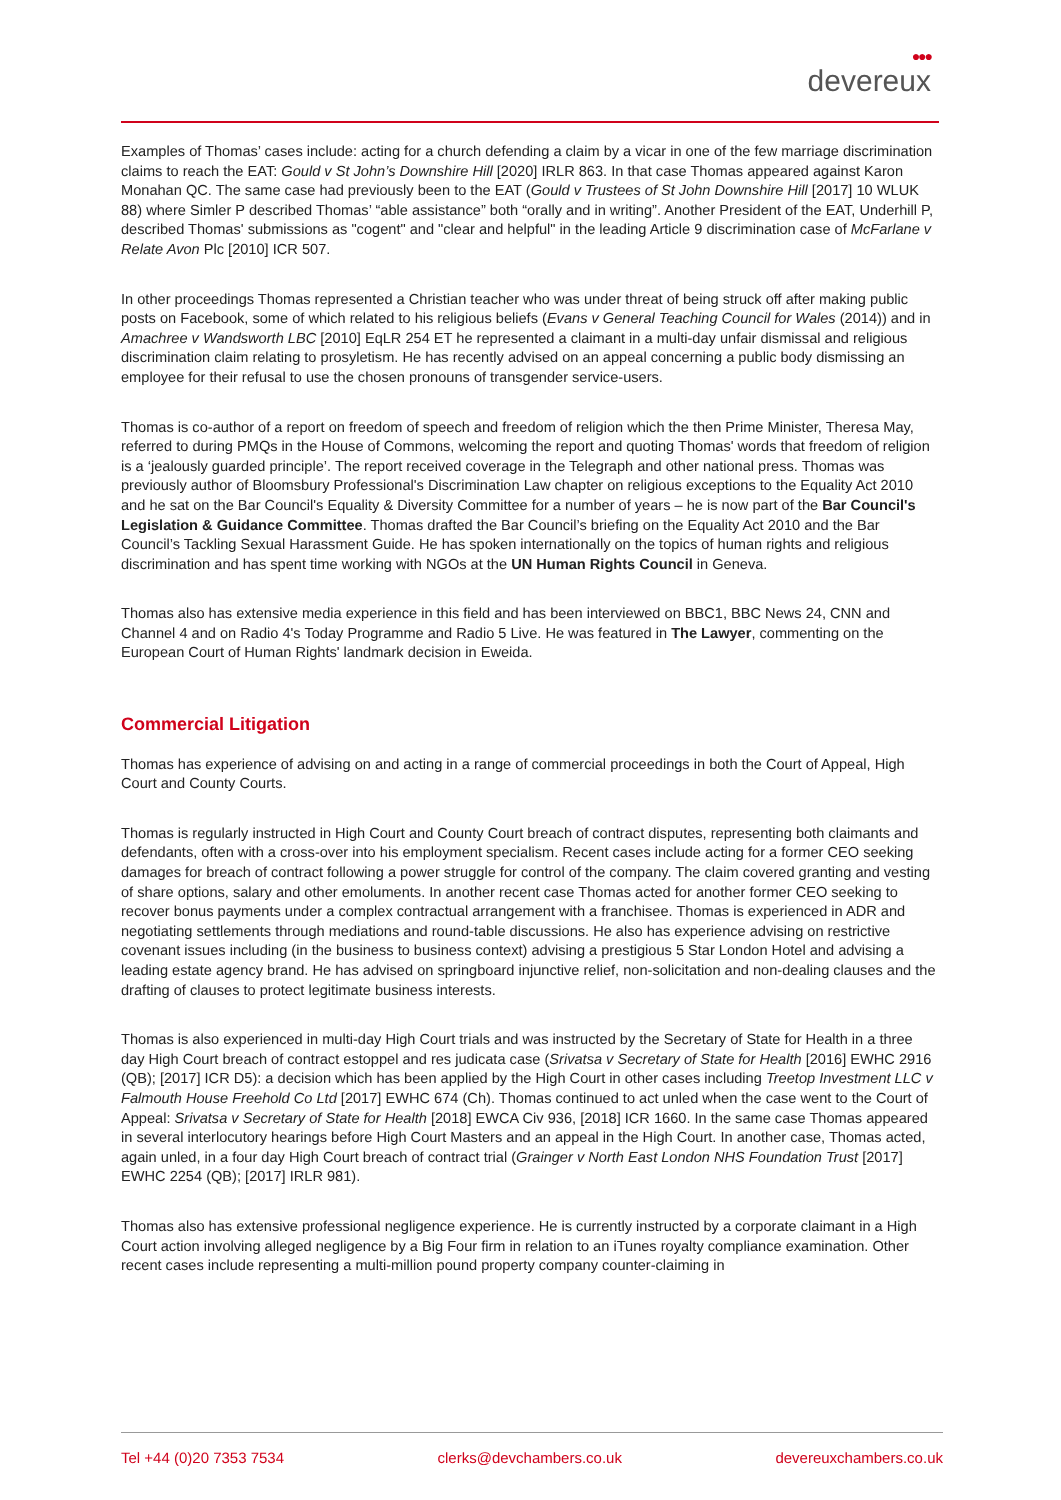●●●
devereux
Examples of Thomas’ cases include: acting for a church defending a claim by a vicar in one of the few marriage discrimination claims to reach the EAT: Gould v St John’s Downshire Hill [2020] IRLR 863. In that case Thomas appeared against Karon Monahan QC. The same case had previously been to the EAT (Gould v Trustees of St John Downshire Hill [2017] 10 WLUK 88) where Simler P described Thomas’ “able assistance” both “orally and in writing”. Another President of the EAT, Underhill P, described Thomas' submissions as "cogent" and "clear and helpful" in the leading Article 9 discrimination case of McFarlane v Relate Avon Plc [2010] ICR 507.
In other proceedings Thomas represented a Christian teacher who was under threat of being struck off after making public posts on Facebook, some of which related to his religious beliefs (Evans v General Teaching Council for Wales (2014)) and in Amachree v Wandsworth LBC [2010] EqLR 254 ET he represented a claimant in a multi-day unfair dismissal and religious discrimination claim relating to prosyletism. He has recently advised on an appeal concerning a public body dismissing an employee for their refusal to use the chosen pronouns of transgender service-users.
Thomas is co-author of a report on freedom of speech and freedom of religion which the then Prime Minister, Theresa May, referred to during PMQs in the House of Commons, welcoming the report and quoting Thomas' words that freedom of religion is a ‘jealously guarded principle’. The report received coverage in the Telegraph and other national press. Thomas was previously author of Bloomsbury Professional's Discrimination Law chapter on religious exceptions to the Equality Act 2010 and he sat on the Bar Council's Equality & Diversity Committee for a number of years – he is now part of the Bar Council's Legislation & Guidance Committee. Thomas drafted the Bar Council’s briefing on the Equality Act 2010 and the Bar Council’s Tackling Sexual Harassment Guide. He has spoken internationally on the topics of human rights and religious discrimination and has spent time working with NGOs at the UN Human Rights Council in Geneva.
Thomas also has extensive media experience in this field and has been interviewed on BBC1, BBC News 24, CNN and Channel 4 and on Radio 4's Today Programme and Radio 5 Live. He was featured in The Lawyer, commenting on the European Court of Human Rights' landmark decision in Eweida.
Commercial Litigation
Thomas has experience of advising on and acting in a range of commercial proceedings in both the Court of Appeal, High Court and County Courts.
Thomas is regularly instructed in High Court and County Court breach of contract disputes, representing both claimants and defendants, often with a cross-over into his employment specialism. Recent cases include acting for a former CEO seeking damages for breach of contract following a power struggle for control of the company. The claim covered granting and vesting of share options, salary and other emoluments. In another recent case Thomas acted for another former CEO seeking to recover bonus payments under a complex contractual arrangement with a franchisee. Thomas is experienced in ADR and negotiating settlements through mediations and round-table discussions. He also has experience advising on restrictive covenant issues including (in the business to business context) advising a prestigious 5 Star London Hotel and advising a leading estate agency brand. He has advised on springboard injunctive relief, non-solicitation and non-dealing clauses and the drafting of clauses to protect legitimate business interests.
Thomas is also experienced in multi-day High Court trials and was instructed by the Secretary of State for Health in a three day High Court breach of contract estoppel and res judicata case (Srivatsa v Secretary of State for Health [2016] EWHC 2916 (QB); [2017] ICR D5): a decision which has been applied by the High Court in other cases including Treetop Investment LLC v Falmouth House Freehold Co Ltd [2017] EWHC 674 (Ch). Thomas continued to act unled when the case went to the Court of Appeal: Srivatsa v Secretary of State for Health [2018] EWCA Civ 936, [2018] ICR 1660. In the same case Thomas appeared in several interlocutory hearings before High Court Masters and an appeal in the High Court. In another case, Thomas acted, again unled, in a four day High Court breach of contract trial (Grainger v North East London NHS Foundation Trust [2017] EWHC 2254 (QB); [2017] IRLR 981).
Thomas also has extensive professional negligence experience. He is currently instructed by a corporate claimant in a High Court action involving alleged negligence by a Big Four firm in relation to an iTunes royalty compliance examination. Other recent cases include representing a multi-million pound property company counter-claiming in
Tel +44 (0)20 7353 7534 clerks@devchambers.co.uk devereuxchambers.co.uk